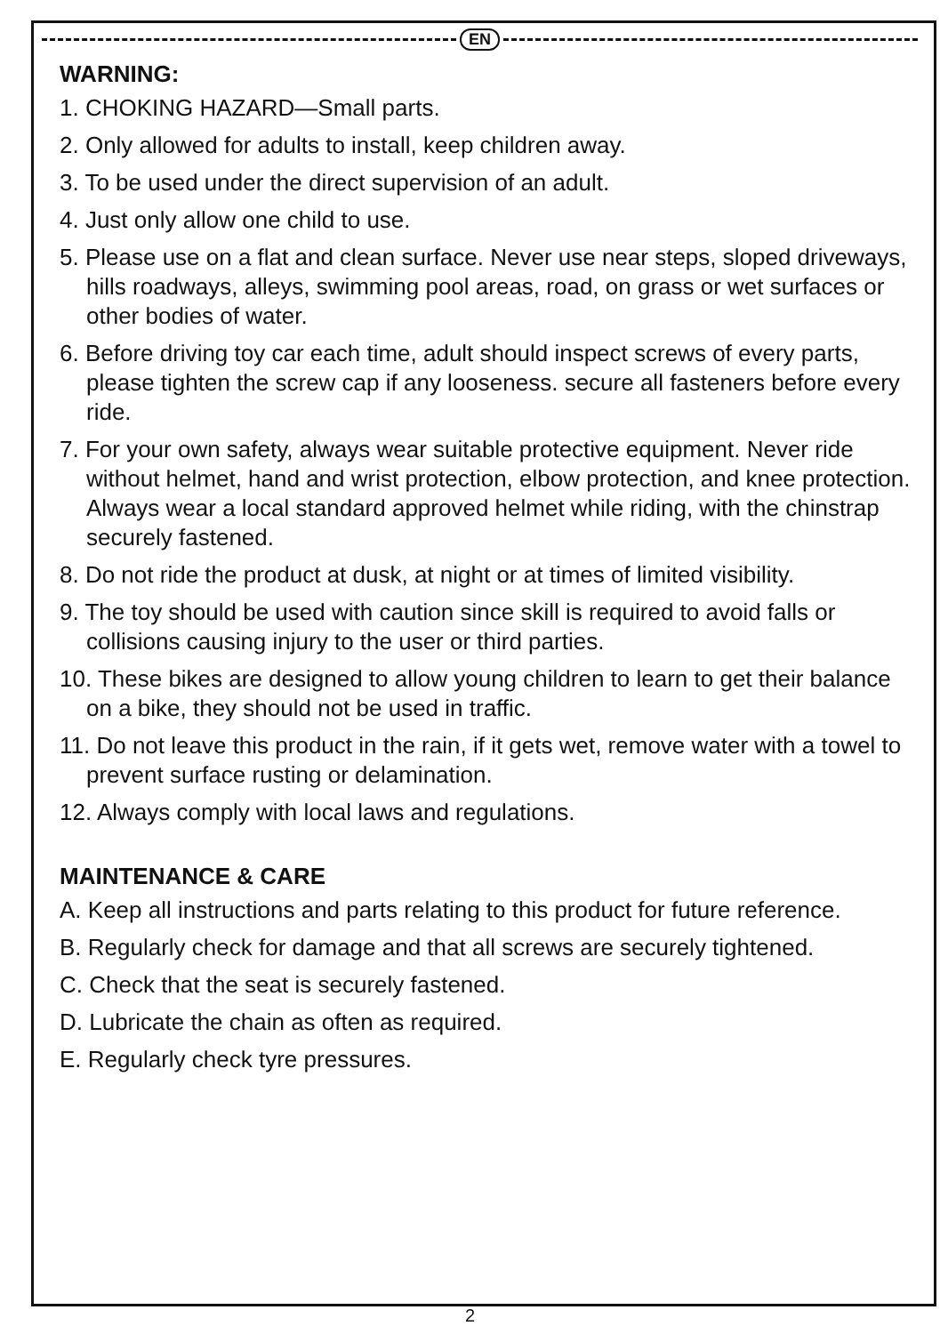EN
WARNING:
1. CHOKING HAZARD—Small parts.
2. Only allowed for adults to install, keep children away.
3. To be used under the direct supervision of an adult.
4. Just only allow one child to use.
5. Please use on a flat and clean surface. Never use near steps, sloped driveways, hills roadways, alleys, swimming pool areas, road, on grass or wet surfaces or other bodies of water.
6. Before driving toy car each time, adult should inspect screws of every parts, please tighten the screw cap if any looseness. secure all fasteners before every ride.
7. For your own safety, always wear suitable protective equipment. Never ride without helmet, hand and wrist protection, elbow protection, and knee protection. Always wear a local standard approved helmet while riding, with the chinstrap securely fastened.
8. Do not ride the product at dusk, at night or at times of limited visibility.
9. The toy should be used with caution since skill is required to avoid falls or collisions causing injury to the user or third parties.
10. These bikes are designed to allow young children to learn to get their balance on a bike, they should not be used in traffic.
11. Do not leave this product in the rain, if it gets wet, remove water with a towel to prevent surface rusting or delamination.
12. Always comply with local laws and regulations.
MAINTENANCE & CARE
A. Keep all instructions and parts relating to this product for future reference.
B. Regularly check for damage and that all screws are securely tightened.
C. Check that the seat is securely fastened.
D. Lubricate the chain as often as required.
E. Regularly check tyre pressures.
2